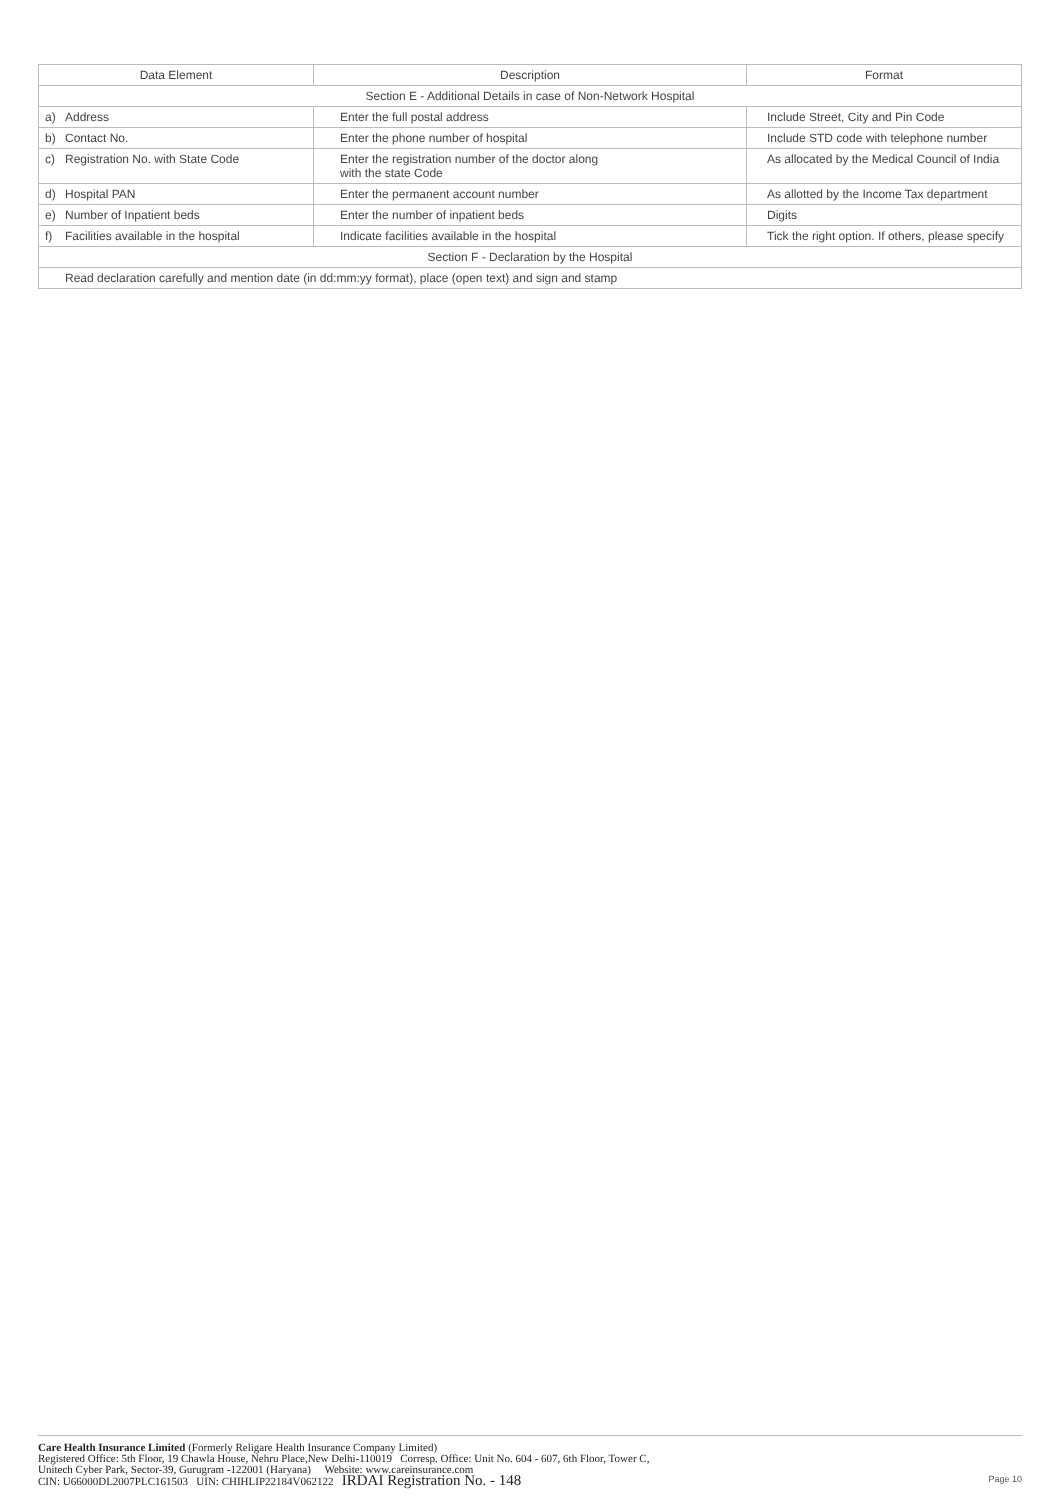| Data Element | Description | Format |
| --- | --- | --- |
| Section E - Additional Details in case of Non-Network Hospital | | |
| a) Address | Enter the full postal address | Include Street, City and Pin Code |
| b) Contact No. | Enter the phone number of hospital | Include STD code with telephone number |
| c) Registration No. with State Code | Enter the registration number of the doctor along with the state Code | As allocated by the Medical Council of India |
| d) Hospital PAN | Enter the permanent account number | As allotted by the Income Tax department |
| e) Number of Inpatient beds | Enter the number of inpatient beds | Digits |
| f) Facilities available in the hospital | Indicate facilities available in the hospital | Tick the right option. If others, please specify |
| Section F - Declaration by the Hospital | | |
| Read declaration carefully and mention date (in dd:mm:yy format), place (open text) and sign and stamp | | |
Care Health Insurance Limited (Formerly Religare Health Insurance Company Limited)
Registered Office: 5th Floor, 19 Chawla House, Nehru Place,New Delhi-110019 Corresp. Office: Unit No. 604 - 607, 6th Floor, Tower C,
Unitech Cyber Park, Sector-39, Gurugram -122001 (Haryana) Website: www.careinsurance.com
CIN: U66000DL2007PLC161503 UIN: CHIHLIP22184V062122 IRDAI Registration No. - 148
Page 10